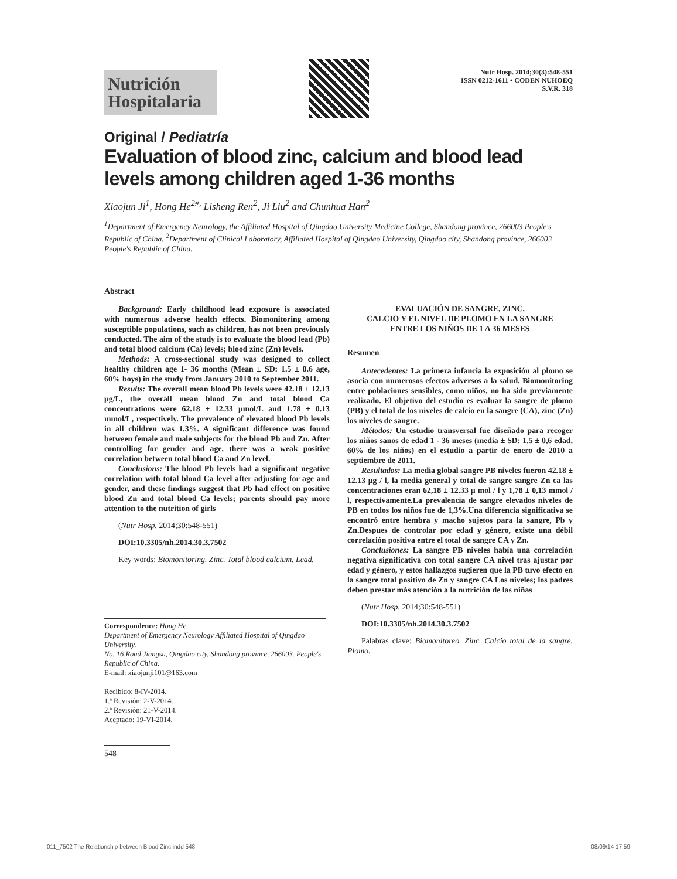Nutrición
Hospitalaria
Nutr Hosp. 2014;30(3):548-551
ISSN 0212-1611 • CODEN NUHOEQ
S.V.R. 318
Original / Pediatría
Evaluation of blood zinc, calcium and blood lead levels among children aged 1-36 months
Xiaojun Ji<sup>1</sup>, Hong He<sup>2#,</sup> Lisheng Ren<sup>2</sup>, Ji Liu<sup>2</sup> and Chunhua Han<sup>2</sup>
<sup>1</sup> Department of Emergency Neurology, the Affiliated Hospital of Qingdao University Medicine College, Shandong province, 266003 People's Republic of China. <sup>2</sup>Department of Clinical Laboratory, Affiliated Hospital of Qingdao University, Qingdao city, Shandong province, 266003 People's Republic of China.
Abstract
Background: Early childhood lead exposure is associated with numerous adverse health effects. Biomonitoring among susceptible populations, such as children, has not been previously conducted. The aim of the study is to evaluate the blood lead (Pb) and total blood calcium (Ca) levels; blood zinc (Zn) levels.
Methods: A cross-sectional study was designed to collect healthy children age 1- 36 months (Mean ± SD: 1.5 ± 0.6 age, 60% boys) in the study from January 2010 to September 2011.
Results: The overall mean blood Pb levels were 42.18 ± 12.13 μg/L, the overall mean blood Zn and total blood Ca concentrations were 62.18 ± 12.33 μmol/L and 1.78 ± 0.13 mmol/L, respectively. The prevalence of elevated blood Pb levels in all children was 1.3%. A significant difference was found between female and male subjects for the blood Pb and Zn. After controlling for gender and age, there was a weak positive correlation between total blood Ca and Zn level.
Conclusions: The blood Pb levels had a significant negative correlation with total blood Ca level after adjusting for age and gender, and these findings suggest that Pb had effect on positive blood Zn and total blood Ca levels; parents should pay more attention to the nutrition of girls
(Nutr Hosp. 2014;30:548-551)
DOI:10.3305/nh.2014.30.3.7502
Key words: Biomonitoring. Zinc. Total blood calcium. Lead.
Correspondence: Hong He.
Department of Emergency Neurology Affiliated Hospital of Qingdao University.
No. 16 Road Jiangsu, Qingdao city, Shandong province, 266003. People's Republic of China.
E-mail: xiaojunji101@163.com
Recibido: 8-IV-2014.
1.ª Revisión: 2-V-2014.
2.ª Revisión: 21-V-2014.
Aceptado: 19-VI-2014.
548
EVALUACIÓN DE SANGRE, ZINC,
CALCIO Y EL NIVEL DE PLOMO EN LA SANGRE
ENTRE LOS NIÑOS DE 1 A 36 MESES
Resumen
Antecedentes: La primera infancia la exposición al plomo se asocia con numerosos efectos adversos a la salud. Biomonitoring entre poblaciones sensibles, como niños, no ha sido previamente realizado. El objetivo del estudio es evaluar la sangre de plomo (PB) y el total de los niveles de calcio en la sangre (CA), zinc (Zn) los niveles de sangre.
Métodos: Un estudio transversal fue diseñado para recoger los niños sanos de edad 1 - 36 meses (media ± SD: 1,5 ± 0,6 edad, 60% de los niños) en el estudio a partir de enero de 2010 a septiembre de 2011.
Resultados: La media global sangre PB niveles fueron 42.18 ± 12.13 μg / l, la media general y total de sangre sangre Zn ca las concentraciones eran 62,18 ± 12.33 μ mol / l y 1,78 ± 0,13 mmol / l, respectivamente.La prevalencia de sangre elevados niveles de PB en todos los niños fue de 1,3%.Una diferencia significativa se encontró entre hembra y macho sujetos para la sangre, Pb y Zn.Despues de controlar por edad y género, existe una débil correlación positiva entre el total de sangre CA y Zn.
Conclusiones: La sangre PB niveles había una correlación negativa significativa con total sangre CA nivel tras ajustar por edad y género, y estos hallazgos sugieren que la PB tuvo efecto en la sangre total positivo de Zn y sangre CA Los niveles; los padres deben prestar más atención a la nutrición de las niñas
(Nutr Hosp. 2014;30:548-551)
DOI:10.3305/nh.2014.30.3.7502
Palabras clave: Biomonitoreo. Zinc. Calcio total de la sangre. Plomo.
011_7502 The Relationship between Blood Zinc.indd 548 08/09/14 17:59